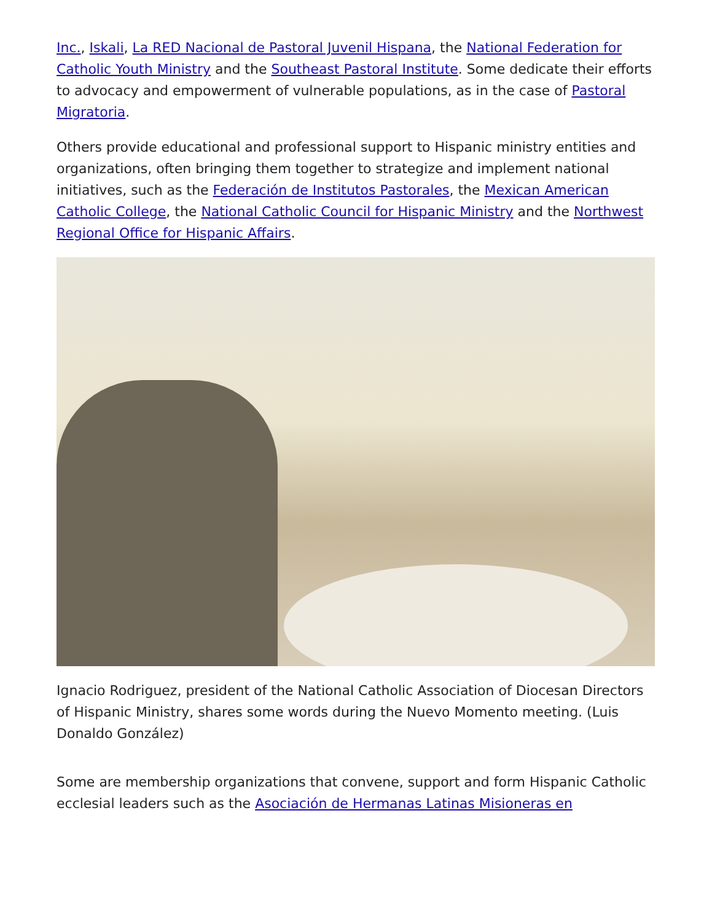Inc., Iskali, La RED Nacional de Pastoral Juvenil Hispana, the National Federation for Catholic Youth Ministry and the Southeast Pastoral Institute. Some dedicate their efforts to advocacy and empowerment of vulnerable populations, as in the case of Pastoral Migratoria.
Others provide educational and professional support to Hispanic ministry entities and organizations, often bringing them together to strategize and implement national initiatives, such as the Federación de Institutos Pastorales, the Mexican American Catholic College, the National Catholic Council for Hispanic Ministry and the Northwest Regional Office for Hispanic Affairs.
Ignacio Rodriguez, president of the National Catholic Association of Diocesan Directors of Hispanic Ministry, shares some words during the Nuevo Momento meeting. (Luis Donaldo González)
Some are membership organizations that convene, support and form Hispanic Catholic ecclesial leaders such as the Asociación de Hermanas Latinas Misioneras en